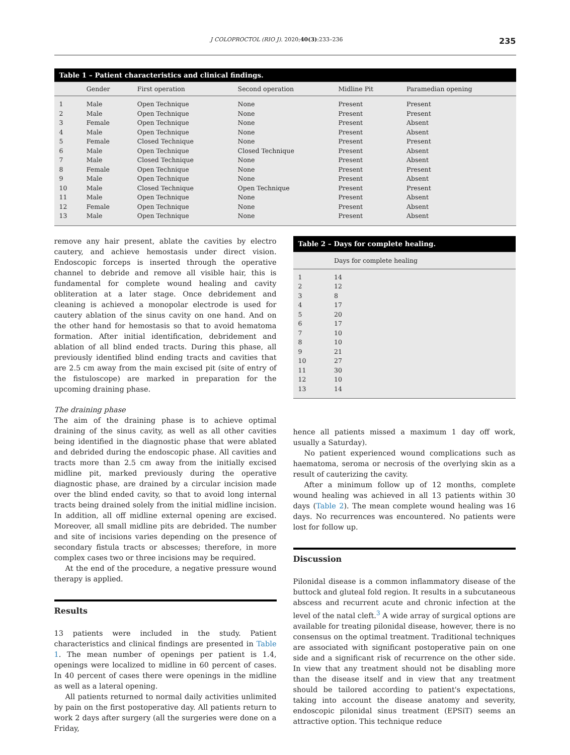J COLOPROCTOL (RIO J). 2020;40(3):233–236 235
| Table 1 – Patient characteristics and clinical findings. | | | | | |
| --- | --- | --- | --- | --- | --- |
| | Gender | First operation | Second operation | Midline Pit | Paramedian opening |
| 1 | Male | Open Technique | None | Present | Present |
| 2 | Male | Open Technique | None | Present | Present |
| 3 | Female | Open Technique | None | Present | Absent |
| 4 | Male | Open Technique | None | Present | Absent |
| 5 | Female | Closed Technique | None | Present | Present |
| 6 | Male | Open Technique | Closed Technique | Present | Absent |
| 7 | Male | Closed Technique | None | Present | Absent |
| 8 | Female | Open Technique | None | Present | Present |
| 9 | Male | Open Technique | None | Present | Absent |
| 10 | Male | Closed Technique | Open Technique | Present | Present |
| 11 | Male | Open Technique | None | Present | Absent |
| 12 | Female | Open Technique | None | Present | Absent |
| 13 | Male | Open Technique | None | Present | Absent |
remove any hair present, ablate the cavities by electro cautery, and achieve hemostasis under direct vision. Endoscopic forceps is inserted through the operative channel to debride and remove all visible hair, this is fundamental for complete wound healing and cavity obliteration at a later stage. Once debridement and cleaning is achieved a monopolar electrode is used for cautery ablation of the sinus cavity on one hand. And on the other hand for hemostasis so that to avoid hematoma formation. After initial identification, debridement and ablation of all blind ended tracts. During this phase, all previously identified blind ending tracts and cavities that are 2.5 cm away from the main excised pit (site of entry of the fistuloscope) are marked in preparation for the upcoming draining phase.
The draining phase
The aim of the draining phase is to achieve optimal draining of the sinus cavity, as well as all other cavities being identified in the diagnostic phase that were ablated and debrided during the endoscopic phase. All cavities and tracts more than 2.5 cm away from the initially excised midline pit, marked previously during the operative diagnostic phase, are drained by a circular incision made over the blind ended cavity, so that to avoid long internal tracts being drained solely from the initial midline incision. In addition, all off midline external opening are excised. Moreover, all small midline pits are debrided. The number and site of incisions varies depending on the presence of secondary fistula tracts or abscesses; therefore, in more complex cases two or three incisions may be required.
At the end of the procedure, a negative pressure wound therapy is applied.
Results
13 patients were included in the study. Patient characteristics and clinical findings are presented in Table 1. The mean number of openings per patient is 1.4, openings were localized to midline in 60 percent of cases. In 40 percent of cases there were openings in the midline as well as a lateral opening.
All patients returned to normal daily activities unlimited by pain on the first postoperative day. All patients return to work 2 days after surgery (all the surgeries were done on a Friday,
| Table 2 – Days for complete healing. | |
| --- | --- |
| | Days for complete healing |
| 1 | 14 |
| 2 | 12 |
| 3 | 8 |
| 4 | 17 |
| 5 | 20 |
| 6 | 17 |
| 7 | 10 |
| 8 | 10 |
| 9 | 21 |
| 10 | 27 |
| 11 | 30 |
| 12 | 10 |
| 13 | 14 |
hence all patients missed a maximum 1 day off work, usually a Saturday).
No patient experienced wound complications such as haematoma, seroma or necrosis of the overlying skin as a result of cauterizing the cavity.
After a minimum follow up of 12 months, complete wound healing was achieved in all 13 patients within 30 days (Table 2). The mean complete wound healing was 16 days. No recurrences was encountered. No patients were lost for follow up.
Discussion
Pilonidal disease is a common inflammatory disease of the buttock and gluteal fold region. It results in a subcutaneous abscess and recurrent acute and chronic infection at the level of the natal cleft.<sup>3</sup> A wide array of surgical options are available for treating pilonidal disease, however, there is no consensus on the optimal treatment. Traditional techniques are associated with significant postoperative pain on one side and a significant risk of recurrence on the other side. In view that any treatment should not be disabling more than the disease itself and in view that any treatment should be tailored according to patient's expectations, taking into account the disease anatomy and severity, endoscopic pilonidal sinus treatment (EPSiT) seems an attractive option. This technique reduce